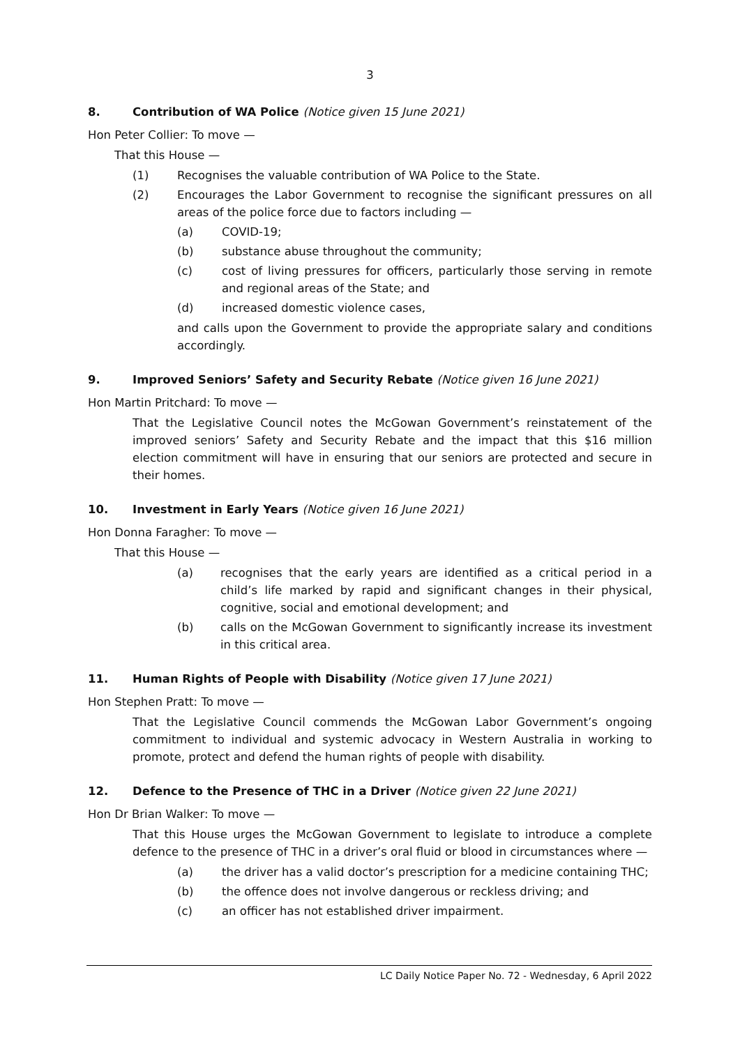3
8. Contribution of WA Police (Notice given 15 June 2021)
Hon Peter Collier: To move —
That this House —
(1) Recognises the valuable contribution of WA Police to the State.
(2) Encourages the Labor Government to recognise the significant pressures on all areas of the police force due to factors including —
(a) COVID-19;
(b) substance abuse throughout the community;
(c) cost of living pressures for officers, particularly those serving in remote and regional areas of the State; and
(d) increased domestic violence cases,
and calls upon the Government to provide the appropriate salary and conditions accordingly.
9. Improved Seniors’ Safety and Security Rebate (Notice given 16 June 2021)
Hon Martin Pritchard: To move —
That the Legislative Council notes the McGowan Government’s reinstatement of the improved seniors’ Safety and Security Rebate and the impact that this $16 million election commitment will have in ensuring that our seniors are protected and secure in their homes.
10. Investment in Early Years (Notice given 16 June 2021)
Hon Donna Faragher: To move —
That this House —
(a) recognises that the early years are identified as a critical period in a child’s life marked by rapid and significant changes in their physical, cognitive, social and emotional development; and
(b) calls on the McGowan Government to significantly increase its investment in this critical area.
11. Human Rights of People with Disability (Notice given 17 June 2021)
Hon Stephen Pratt: To move —
That the Legislative Council commends the McGowan Labor Government’s ongoing commitment to individual and systemic advocacy in Western Australia in working to promote, protect and defend the human rights of people with disability.
12. Defence to the Presence of THC in a Driver (Notice given 22 June 2021)
Hon Dr Brian Walker: To move —
That this House urges the McGowan Government to legislate to introduce a complete defence to the presence of THC in a driver’s oral fluid or blood in circumstances where —
(a) the driver has a valid doctor’s prescription for a medicine containing THC;
(b) the offence does not involve dangerous or reckless driving; and
(c) an officer has not established driver impairment.
LC Daily Notice Paper No. 72 - Wednesday, 6 April 2022